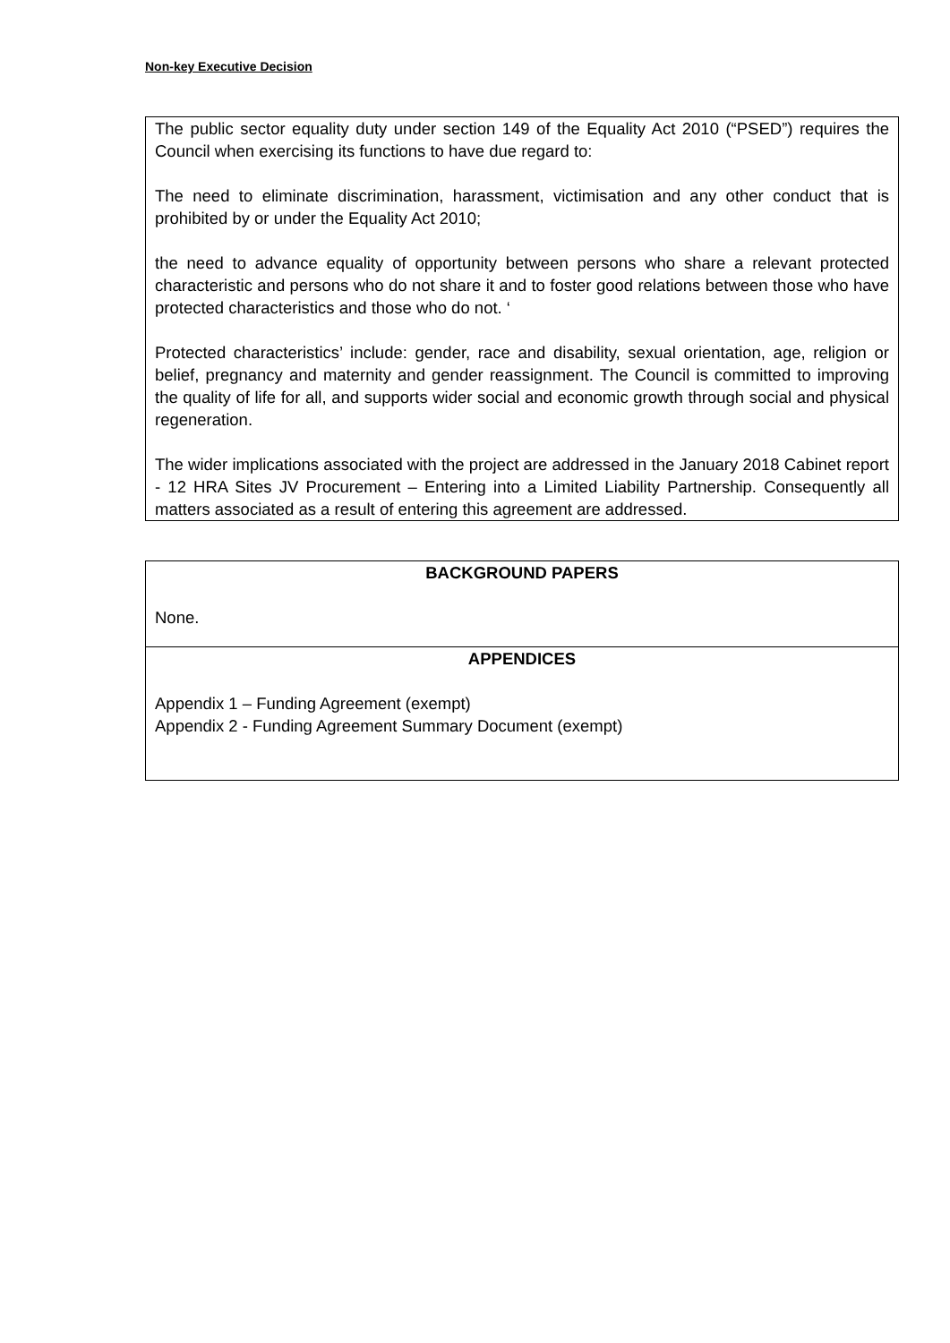Non-key Executive Decision
The public sector equality duty under section 149 of the Equality Act 2010 (“PSED”) requires the Council when exercising its functions to have due regard to:
The need to eliminate discrimination, harassment, victimisation and any other conduct that is prohibited by or under the Equality Act 2010;
the need to advance equality of opportunity between persons who share a relevant protected characteristic and persons who do not share it and to foster good relations between those who have protected characteristics and those who do not. ‘
Protected characteristics’ include: gender, race and disability, sexual orientation, age, religion or belief, pregnancy and maternity and gender reassignment. The Council is committed to improving the quality of life for all, and supports wider social and economic growth through social and physical regeneration.
The wider implications associated with the project are addressed in the January 2018 Cabinet report - 12 HRA Sites JV Procurement – Entering into a Limited Liability Partnership. Consequently all matters associated as a result of entering this agreement are addressed.
| BACKGROUND PAPERS None. |
| APPENDICES Appendix 1 – Funding Agreement (exempt) Appendix 2 - Funding Agreement Summary Document (exempt) |